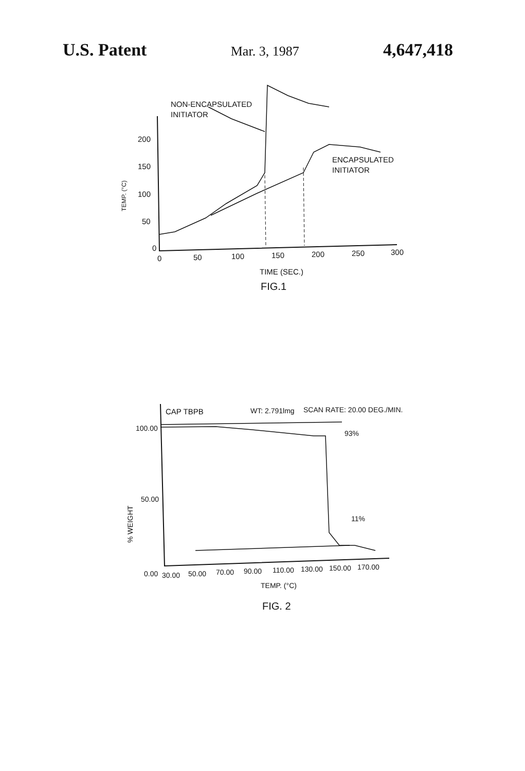U.S. Patent Mar. 3, 1987 4,647,418
NON-ENCAPSULATED
INITIATOR
ENCAPSULATED
INITIATOR
TEMP. (°C)
200
150
100
50
0
0
50
100
150
200
250
300
TIME (SEC.)
FIG.1
CAP TBPB
WT: 2.791lmg
SCAN RATE: 20.00 DEG./MIN.
100.00
50.00
0.00
% WEIGHT
93%
11%
30.00
50.00
70.00
90.00
110.00
130.00
150.00
170.00
TEMP. (°C)
FIG. 2